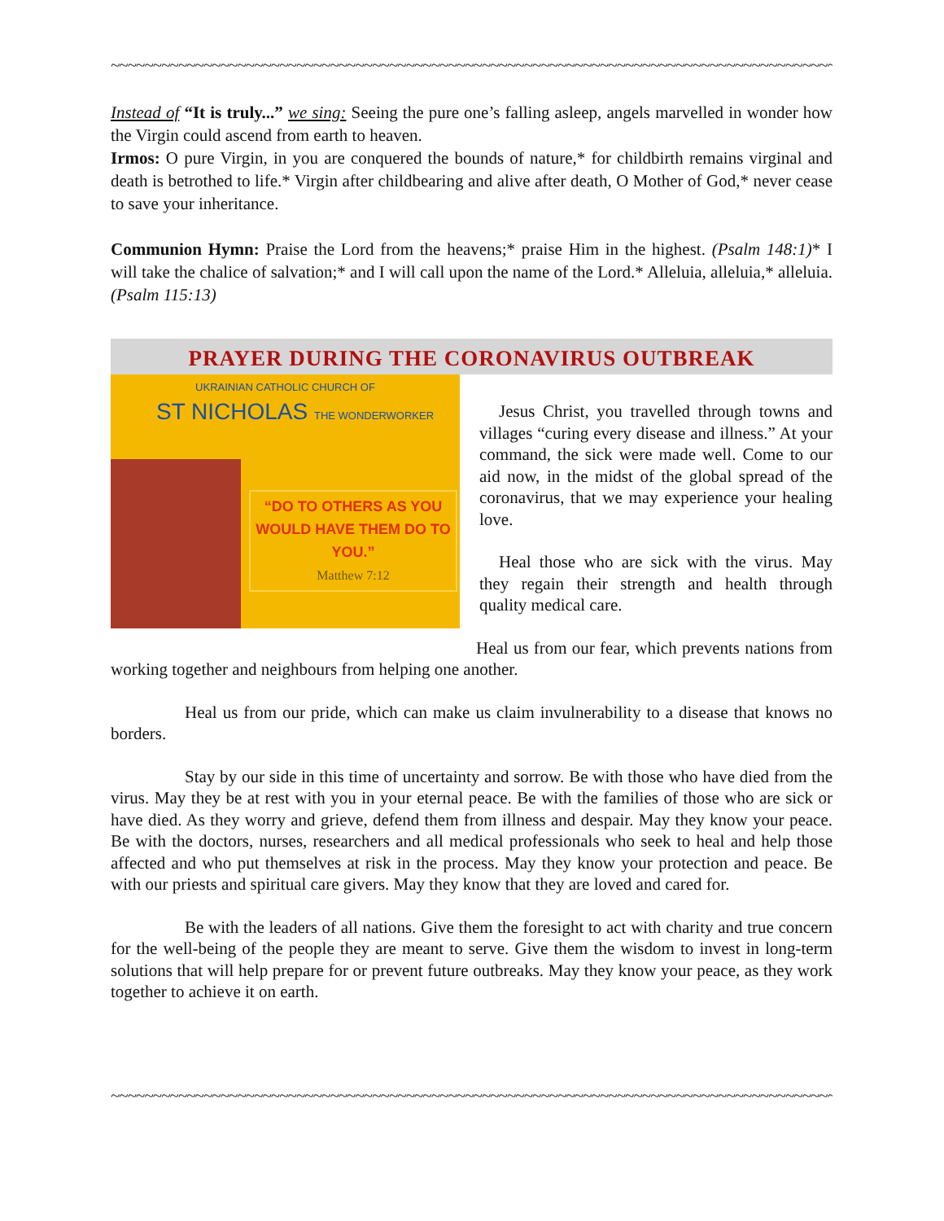~~~~~~~~~~~~~~~~~~~~~~~~~~~~~~~~~~~~~~~~~~~~~~~~~~~~~~~~~~~~~~~~~~~~~~~~~~~~~~~~~~~~~~~~~~~~~~~~~~~~
Instead of “It is truly...” we sing: Seeing the pure one’s falling asleep, angels marvelled in wonder how the Virgin could ascend from earth to heaven.
Irmos: O pure Virgin, in you are conquered the bounds of nature,* for childbirth remains virginal and death is betrothed to life.* Virgin after childbearing and alive after death, O Mother of God,* never cease to save your inheritance.
Communion Hymn: Praise the Lord from the heavens;* praise Him in the highest. (Psalm 148:1)* I will take the chalice of salvation;* and I will call upon the name of the Lord.* Alleluia, alleluia,* alleluia. (Psalm 115:13)
PRAYER DURING THE CORONAVIRUS OUTBREAK
UKRAINIAN CATHOLIC CHURCH OF
ST NICHOLAS THE WONDERWORKER
“DO TO OTHERS AS YOU WOULD HAVE THEM DO TO YOU.”
Matthew 7:12
Jesus Christ, you travelled through towns and villages “curing every disease and illness.” At your command, the sick were made well. Come to our aid now, in the midst of the global spread of the coronavirus, that we may experience your healing love.
Heal those who are sick with the virus. May they regain their strength and health through quality medical care.
Heal us from our fear, which prevents nations from working together and neighbours from helping one another.
Heal us from our pride, which can make us claim invulnerability to a disease that knows no borders.
Stay by our side in this time of uncertainty and sorrow. Be with those who have died from the virus. May they be at rest with you in your eternal peace. Be with the families of those who are sick or have died. As they worry and grieve, defend them from illness and despair. May they know your peace. Be with the doctors, nurses, researchers and all medical professionals who seek to heal and help those affected and who put themselves at risk in the process. May they know your protection and peace. Be with our priests and spiritual care givers. May they know that they are loved and cared for.
Be with the leaders of all nations. Give them the foresight to act with charity and true concern for the well-being of the people they are meant to serve. Give them the wisdom to invest in long-term solutions that will help prepare for or prevent future outbreaks. May they know your peace, as they work together to achieve it on earth.
~~~~~~~~~~~~~~~~~~~~~~~~~~~~~~~~~~~~~~~~~~~~~~~~~~~~~~~~~~~~~~~~~~~~~~~~~~~~~~~~~~~~~~~~~~~~~~~~~~~